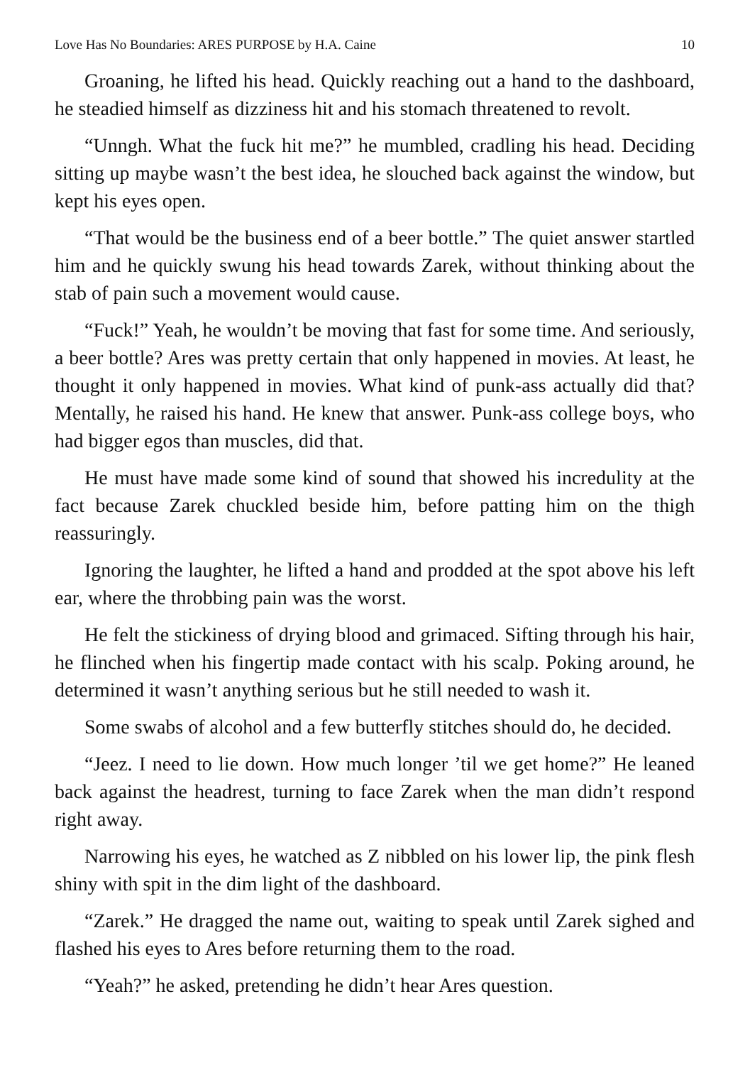Love Has No Boundaries: ARES PURPOSE by H.A. Caine 10
Groaning, he lifted his head. Quickly reaching out a hand to the dashboard, he steadied himself as dizziness hit and his stomach threatened to revolt.
“Unngh. What the fuck hit me?” he mumbled, cradling his head. Deciding sitting up maybe wasn’t the best idea, he slouched back against the window, but kept his eyes open.
“That would be the business end of a beer bottle.” The quiet answer startled him and he quickly swung his head towards Zarek, without thinking about the stab of pain such a movement would cause.
“Fuck!” Yeah, he wouldn’t be moving that fast for some time. And seriously, a beer bottle? Ares was pretty certain that only happened in movies. At least, he thought it only happened in movies. What kind of punk-ass actually did that? Mentally, he raised his hand. He knew that answer. Punk-ass college boys, who had bigger egos than muscles, did that.
He must have made some kind of sound that showed his incredulity at the fact because Zarek chuckled beside him, before patting him on the thigh reassuringly.
Ignoring the laughter, he lifted a hand and prodded at the spot above his left ear, where the throbbing pain was the worst.
He felt the stickiness of drying blood and grimaced. Sifting through his hair, he flinched when his fingertip made contact with his scalp. Poking around, he determined it wasn’t anything serious but he still needed to wash it.
Some swabs of alcohol and a few butterfly stitches should do, he decided.
“Jeez. I need to lie down. How much longer ’til we get home?” He leaned back against the headrest, turning to face Zarek when the man didn’t respond right away.
Narrowing his eyes, he watched as Z nibbled on his lower lip, the pink flesh shiny with spit in the dim light of the dashboard.
“Zarek.” He dragged the name out, waiting to speak until Zarek sighed and flashed his eyes to Ares before returning them to the road.
“Yeah?” he asked, pretending he didn’t hear Ares question.